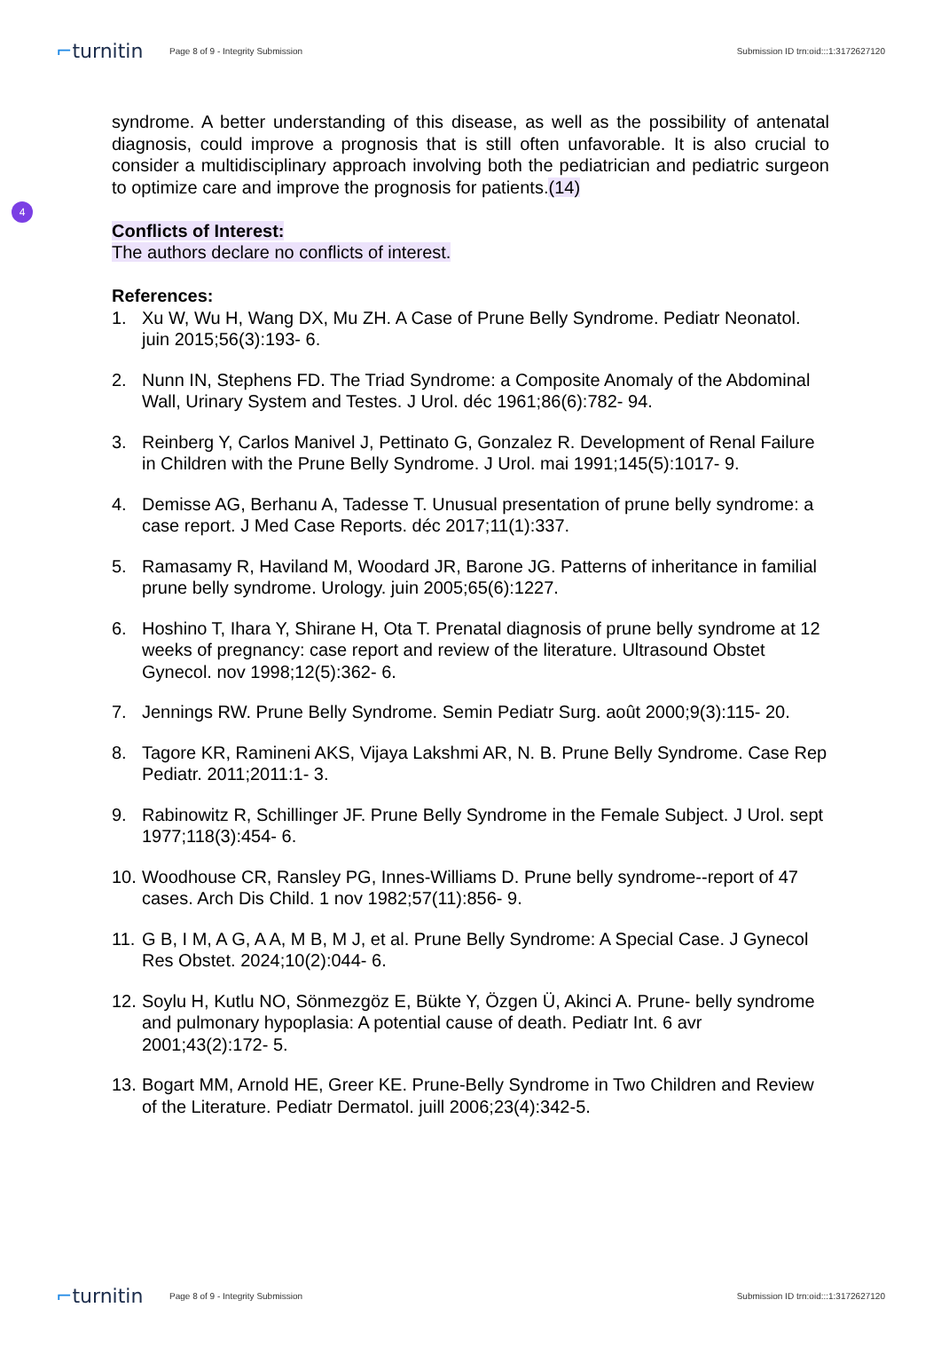⌐turnitin
Page 8 of 9 - Integrity Submission
Submission ID trn:oid:::1:3172627120
4
syndrome. A better understanding of this disease, as well as the possibility of antenatal diagnosis, could improve a prognosis that is still often unfavorable. It is also crucial to consider a multidisciplinary approach involving both the pediatrician and pediatric surgeon to optimize care and improve the prognosis for patients.(14)
Conflicts of Interest:
The authors declare no conflicts of interest.
References:
1. Xu W, Wu H, Wang DX, Mu ZH. A Case of Prune Belly Syndrome. Pediatr Neonatol. juin 2015;56(3):193‑ 6.
2. Nunn IN, Stephens FD. The Triad Syndrome: a Composite Anomaly of the Abdominal Wall, Urinary System and Testes. J Urol. déc 1961;86(6):782‑ 94.
3. Reinberg Y, Carlos Manivel J, Pettinato G, Gonzalez R. Development of Renal Failure in Children with the Prune Belly Syndrome. J Urol. mai 1991;145(5):1017‑ 9.
4. Demisse AG, Berhanu A, Tadesse T. Unusual presentation of prune belly syndrome: a case report. J Med Case Reports. déc 2017;11(1):337.
5. Ramasamy R, Haviland M, Woodard JR, Barone JG. Patterns of inheritance in familial prune belly syndrome. Urology. juin 2005;65(6):1227.
6. Hoshino T, Ihara Y, Shirane H, Ota T. Prenatal diagnosis of prune belly syndrome at 12 weeks of pregnancy: case report and review of the literature. Ultrasound Obstet Gynecol. nov 1998;12(5):362‑ 6.
7. Jennings RW. Prune Belly Syndrome. Semin Pediatr Surg. août 2000;9(3):115‑ 20.
8. Tagore KR, Ramineni AKS, Vijaya Lakshmi AR, N. B. Prune Belly Syndrome. Case Rep Pediatr. 2011;2011:1‑ 3.
9. Rabinowitz R, Schillinger JF. Prune Belly Syndrome in the Female Subject. J Urol. sept 1977;118(3):454‑ 6.
10. Woodhouse CR, Ransley PG, Innes-Williams D. Prune belly syndrome--report of 47 cases. Arch Dis Child. 1 nov 1982;57(11):856‑ 9.
11. G B, I M, A G, A A, M B, M J, et al. Prune Belly Syndrome: A Special Case. J Gynecol Res Obstet. 2024;10(2):044‑ 6.
12. Soylu H, Kutlu NO, Sönmezgöz E, Bükte Y, Özgen Ü, Akinci A. Prune‑ belly syndrome and pulmonary hypoplasia: A potential cause of death. Pediatr Int. 6 avr 2001;43(2):172‑ 5.
13. Bogart MM, Arnold HE, Greer KE. Prune-Belly Syndrome in Two Children and Review of the Literature. Pediatr Dermatol. juill 2006;23(4):342-5.
⌐turnitin
Page 8 of 9 - Integrity Submission
Submission ID trn:oid:::1:3172627120